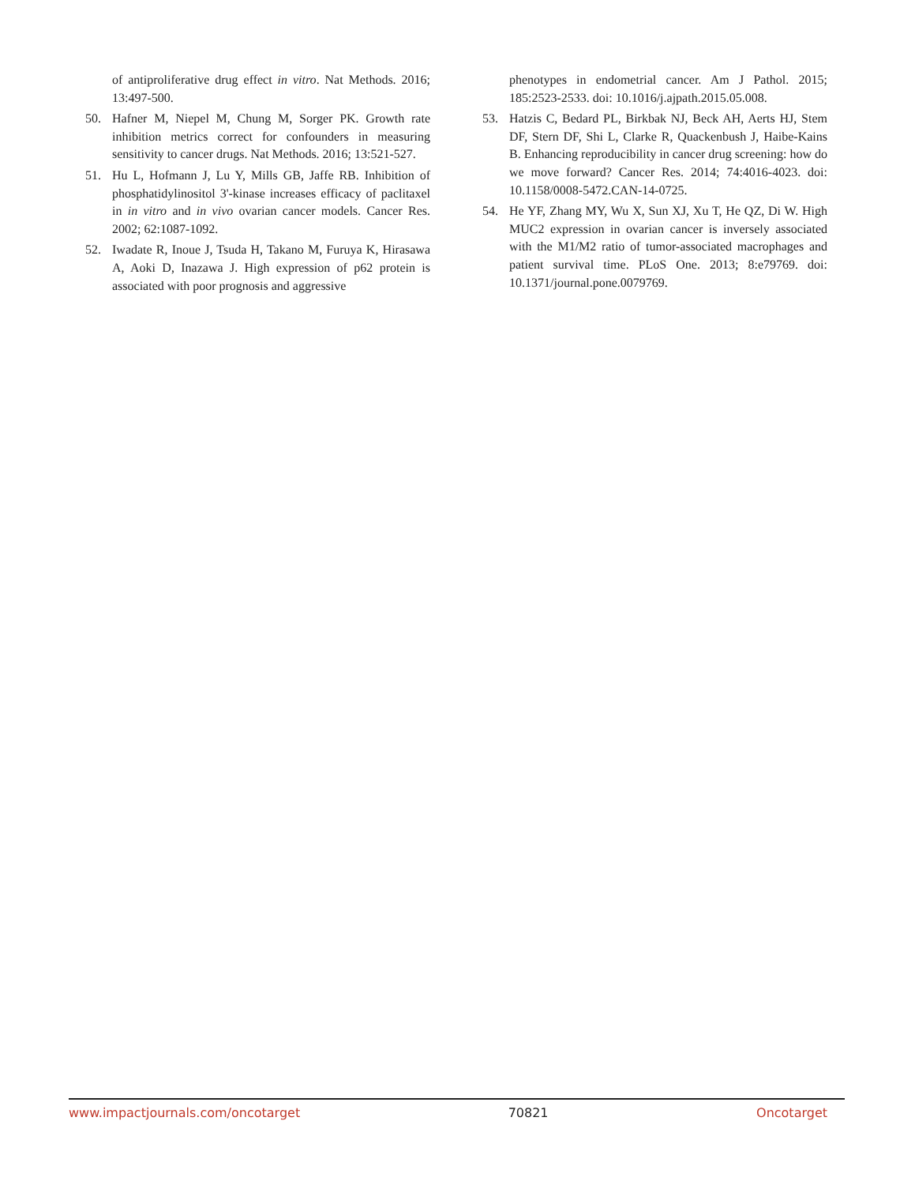of antiproliferative drug effect in vitro. Nat Methods. 2016; 13:497-500.
50. Hafner M, Niepel M, Chung M, Sorger PK. Growth rate inhibition metrics correct for confounders in measuring sensitivity to cancer drugs. Nat Methods. 2016; 13:521-527.
51. Hu L, Hofmann J, Lu Y, Mills GB, Jaffe RB. Inhibition of phosphatidylinositol 3'-kinase increases efficacy of paclitaxel in in vitro and in vivo ovarian cancer models. Cancer Res. 2002; 62:1087-1092.
52. Iwadate R, Inoue J, Tsuda H, Takano M, Furuya K, Hirasawa A, Aoki D, Inazawa J. High expression of p62 protein is associated with poor prognosis and aggressive
phenotypes in endometrial cancer. Am J Pathol. 2015; 185:2523-2533. doi: 10.1016/j.ajpath.2015.05.008.
53. Hatzis C, Bedard PL, Birkbak NJ, Beck AH, Aerts HJ, Stem DF, Stern DF, Shi L, Clarke R, Quackenbush J, Haibe-Kains B. Enhancing reproducibility in cancer drug screening: how do we move forward? Cancer Res. 2014; 74:4016-4023. doi: 10.1158/0008-5472.CAN-14-0725.
54. He YF, Zhang MY, Wu X, Sun XJ, Xu T, He QZ, Di W. High MUC2 expression in ovarian cancer is inversely associated with the M1/M2 ratio of tumor-associated macrophages and patient survival time. PLoS One. 2013; 8:e79769. doi: 10.1371/journal.pone.0079769.
www.impactjournals.com/oncotarget 70821 Oncotarget